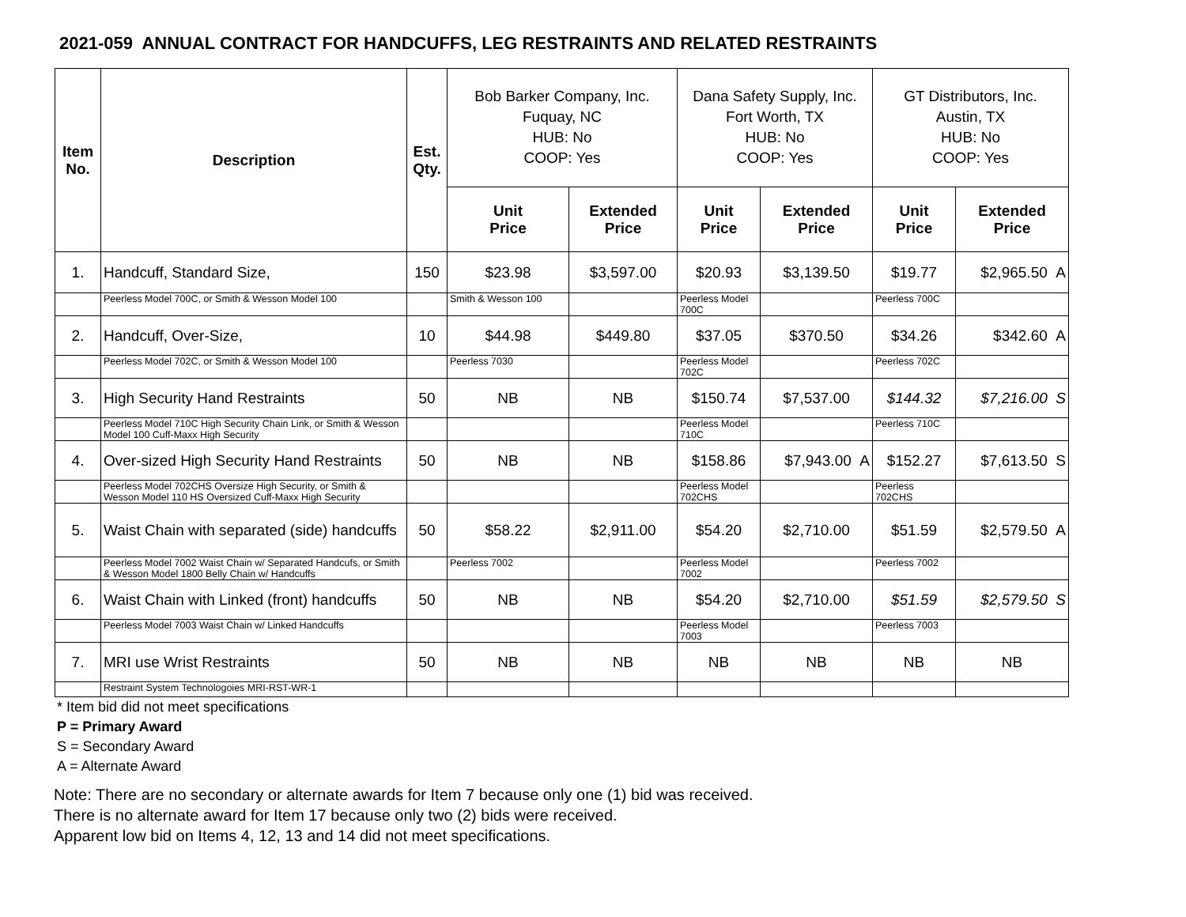2021-059 ANNUAL CONTRACT FOR HANDCUFFS, LEG RESTRAINTS AND RELATED RESTRAINTS
| Item No. | Description | Est. Qty. | Bob Barker Company, Inc. Fuquay, NC HUB: No COOP: Yes | | Dana Safety Supply, Inc. Fort Worth, TX HUB: No COOP: Yes | | GT Distributors, Inc. Austin, TX HUB: No COOP: Yes | |
| --- | --- | --- | --- | --- | --- | --- | --- | --- |
| | | | Unit Price | Extended Price | Unit Price | Extended Price | Unit Price | Extended Price |
| 1. | Handcuff, Standard Size, | 150 | $23.98 | $3,597.00 | $20.93 | $3,139.50 | $19.77 | $2,965.50 A |
| | Peerless Model 700C, or Smith & Wesson Model 100 | | Smith & Wesson 100 | | Peerless Model 700C | | Peerless 700C | |
| 2. | Handcuff, Over-Size, | 10 | $44.98 | $449.80 | $37.05 | $370.50 | $34.26 | $342.60 A |
| | Peerless Model 702C, or Smith & Wesson Model 100 | | Peerless 7030 | | Peerless Model 702C | | Peerless 702C | |
| 3. | High Security Hand Restraints | 50 | NB | NB | $150.74 | $7,537.00 | $144.32 | $7,216.00 S |
| | Peerless Model 710C High Security Chain Link, or Smith & Wesson Model 100 Cuff-Maxx High Security | | | | Peerless Model 710C | | Peerless 710C | |
| 4. | Over-sized High Security Hand Restraints | 50 | NB | NB | $158.86 | $7,943.00 A | $152.27 | $7,613.50 S |
| | Peerless Model 702CHS Oversize High Security, or Smith & Wesson Model 110 HS Oversized Cuff-Maxx High Security | | | | Peerless Model 702CHS | | Peerless 702CHS | |
| 5. | Waist Chain with separated (side) handcuffs | 50 | $58.22 | $2,911.00 | $54.20 | $2,710.00 | $51.59 | $2,579.50 A |
| | Peerless Model 7002 Waist Chain w/ Separated Handcufs, or Smith & Wesson Model 1800 Belly Chain w/ Handcuffs | | Peerless 7002 | | Peerless Model 7002 | | Peerless 7002 | |
| 6. | Waist Chain with Linked (front) handcuffs | 50 | NB | NB | $54.20 | $2,710.00 | $51.59 | $2,579.50 S |
| | Peerless Model 7003 Waist Chain w/ Linked Handcuffs | | | | Peerless Model 7003 | | Peerless 7003 | |
| 7. | MRI use Wrist Restraints | 50 | NB | NB | NB | NB | NB | NB |
| | Restraint System Technologoies MRI-RST-WR-1 | | | | | | | |
* Item bid did not meet specifications
P = Primary Award
S = Secondary Award
A = Alternate Award
Note: There are no secondary or alternate awards for Item 7 because only one (1) bid was received.
There is no alternate award for Item 17 because only two (2) bids were received.
Apparent low bid on Items 4, 12, 13 and 14 did not meet specifications.